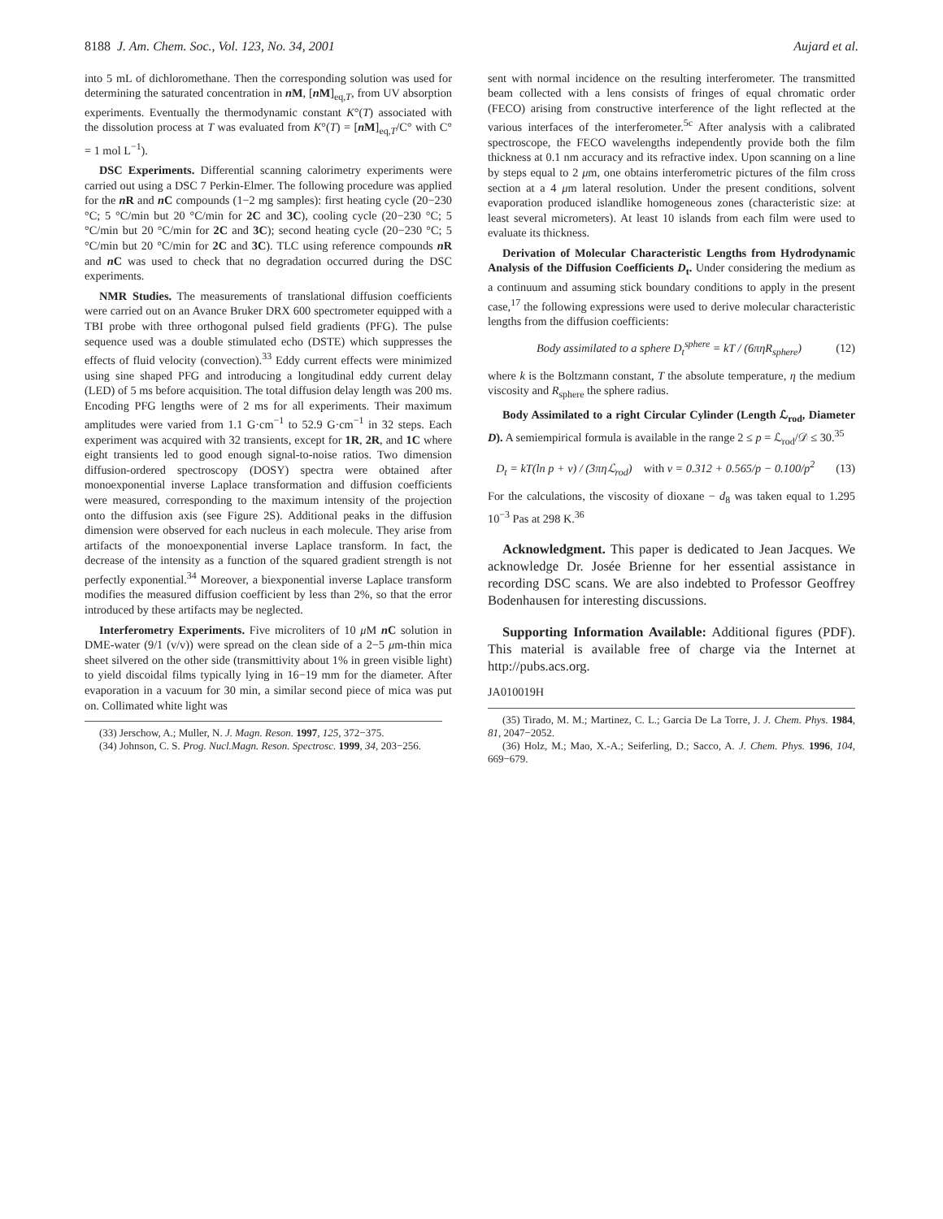8188 J. Am. Chem. Soc., Vol. 123, No. 34, 2001 Aujard et al.
into 5 mL of dichloromethane. Then the corresponding solution was used for determining the saturated concentration in n M, [n M]<sub>eq,T</sub>, from UV absorption experiments. Eventually the thermodynamic constant K°(T) associated with the dissolution process at T was evaluated from K°(T) = [n M]<sub>eq,T</sub>/C° with C° = 1 mol L<sup>−1</sup>).
DSC Experiments. Differential scanning calorimetry experiments were carried out using a DSC 7 Perkin-Elmer. The following procedure was applied for the n R and n C compounds (1−2 mg samples): first heating cycle (20−230 °C; 5 °C/min but 20 °C/min for 2C and 3C), cooling cycle (20−230 °C; 5 °C/min but 20 °C/min for 2C and 3C); second heating cycle (20−230 °C; 5 °C/min but 20 °C/min for 2C and 3C). TLC using reference compounds n R and n C was used to check that no degradation occurred during the DSC experiments.
NMR Studies. The measurements of translational diffusion coefficients were carried out on an Avance Bruker DRX 600 spectrometer equipped with a TBI probe with three orthogonal pulsed field gradients (PFG). The pulse sequence used was a double stimulated echo (DSTE) which suppresses the effects of fluid velocity (convection).<sup>33</sup> Eddy current effects were minimized using sine shaped PFG and introducing a longitudinal eddy current delay (LED) of 5 ms before acquisition. The total diffusion delay length was 200 ms. Encoding PFG lengths were of 2 ms for all experiments. Their maximum amplitudes were varied from 1.1 G·cm<sup>−1</sup> to 52.9 G·cm<sup>−1</sup> in 32 steps. Each experiment was acquired with 32 transients, except for 1R, 2R, and 1C where eight transients led to good enough signal-to-noise ratios. Two dimension diffusion-ordered spectroscopy (DOSY) spectra were obtained after monoexponential inverse Laplace transformation and diffusion coefficients were measured, corresponding to the maximum intensity of the projection onto the diffusion axis (see Figure 2S). Additional peaks in the diffusion dimension were observed for each nucleus in each molecule. They arise from artifacts of the monoexponential inverse Laplace transform. In fact, the decrease of the intensity as a function of the squared gradient strength is not perfectly exponential.<sup>34</sup> Moreover, a biexponential inverse Laplace transform modifies the measured diffusion coefficient by less than 2%, so that the error introduced by these artifacts may be neglected.
Interferometry Experiments. Five microliters of 10 μ M n C solution in DME-water (9/1 (v/v)) were spread on the clean side of a 2−5 μm-thin mica sheet silvered on the other side (transmittivity about 1% in green visible light) to yield discoidal films typically lying in 16−19 mm for the diameter. After evaporation in a vacuum for 30 min, a similar second piece of mica was put on. Collimated white light was
(33) Jerschow, A.; Muller, N. J. Magn. Reson. 1997, 125, 372−375.
(34) Johnson, C. S. Prog. Nucl.Magn. Reson. Spectrosc. 1999, 34, 203−256.
sent with normal incidence on the resulting interferometer. The transmitted beam collected with a lens consists of fringes of equal chromatic order (FECO) arising from constructive interference of the light reflected at the various interfaces of the interferometer.<sup>5c</sup> After analysis with a calibrated spectroscope, the FECO wavelengths independently provide both the film thickness at 0.1 nm accuracy and its refractive index. Upon scanning on a line by steps equal to 2 μm, one obtains interferometric pictures of the film cross section at a 4 μm lateral resolution. Under the present conditions, solvent evaporation produced islandlike homogeneous zones (characteristic size: at least several micrometers). At least 10 islands from each film were used to evaluate its thickness.
Derivation of Molecular Characteristic Lengths from Hydrodynamic Analysis of the Diffusion Coefficients D<sub>t</sub>. Under considering the medium as a continuum and assuming stick boundary conditions to apply in the present case,<sup>17</sup> the following expressions were used to derive molecular characteristic lengths from the diffusion coefficients:
Body assimilated to a sphere D<sub>t</sub><sup>sphere</sup> = kT / (6πηR<sub>sphere</sub>) (12)
where k is the Boltzmann constant, T the absolute temperature, η the medium viscosity and R<sub>sphere</sub> the sphere radius.
Body Assimilated to a right Circular Cylinder (Length ℒ<sub>rod</sub>, Diameter D). A semiempirical formula is available in the range 2 ≤ p = ℒ<sub>rod</sub>/𝒟 ≤ 30.<sup>35</sup>
D<sub>t</sub> = kT(ln p + ν) / (3πηℒ<sub>rod</sub>) with ν = 0.312 + 0.565/p − 0.100/p<sup>2</sup> (13)
For the calculations, the viscosity of dioxane − d<sub>8</sub> was taken equal to 1.295 10<sup>−3</sup> Pas at 298 K.<sup>36</sup>
Acknowledgment. This paper is dedicated to Jean Jacques. We acknowledge Dr. Josée Brienne for her essential assistance in recording DSC scans. We are also indebted to Professor Geoffrey Bodenhausen for interesting discussions.
Supporting Information Available: Additional figures (PDF). This material is available free of charge via the Internet at http://pubs.acs.org.
JA010019H
(35) Tirado, M. M.; Martinez, C. L.; Garcia De La Torre, J. J. Chem. Phys. 1984, 81, 2047−2052.
(36) Holz, M.; Mao, X.-A.; Seiferling, D.; Sacco, A. J. Chem. Phys. 1996, 104, 669−679.